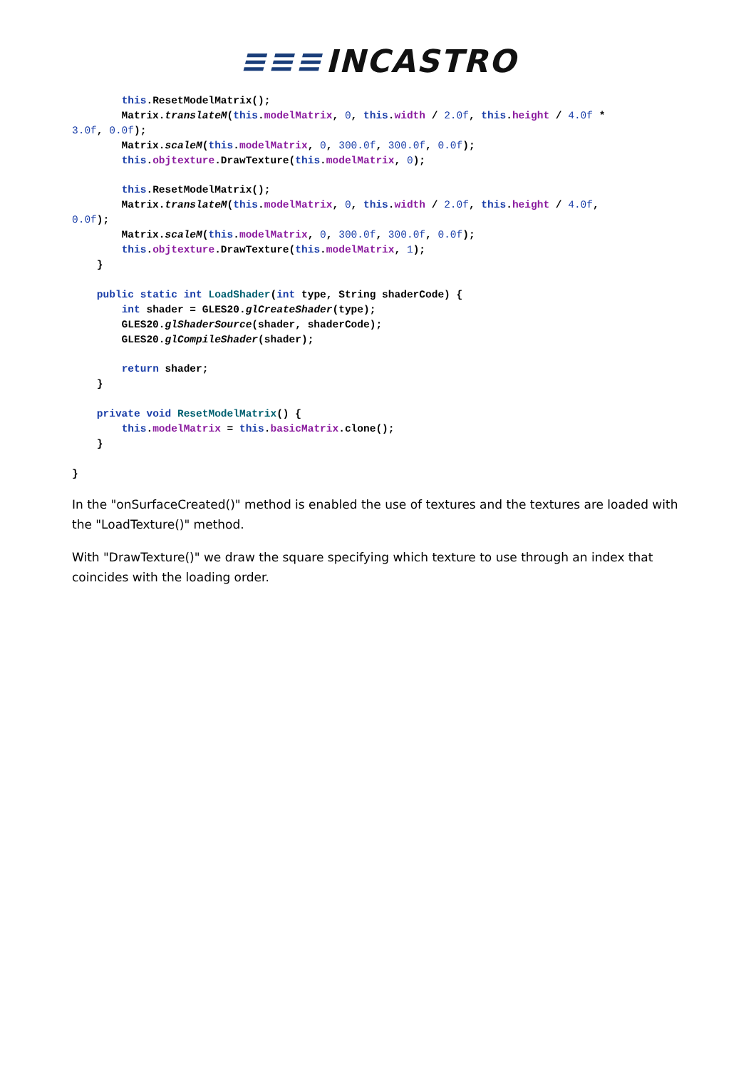≡≡≡ INCASTRO
        this.ResetModelMatrix();
        Matrix.translateM(this.modelMatrix, 0, this.width / 2.0f, this.height / 4.0f *
3.0f, 0.0f);
        Matrix.scaleM(this.modelMatrix, 0, 300.0f, 300.0f, 0.0f);
        this.objtexture.DrawTexture(this.modelMatrix, 0);

        this.ResetModelMatrix();
        Matrix.translateM(this.modelMatrix, 0, this.width / 2.0f, this.height / 4.0f,
0.0f);
        Matrix.scaleM(this.modelMatrix, 0, 300.0f, 300.0f, 0.0f);
        this.objtexture.DrawTexture(this.modelMatrix, 1);
    }

    public static int LoadShader(int type, String shaderCode) {
        int shader = GLES20.glCreateShader(type);
        GLES20.glShaderSource(shader, shaderCode);
        GLES20.glCompileShader(shader);

        return shader;
    }

    private void ResetModelMatrix() {
        this.modelMatrix = this.basicMatrix.clone();
    }

}
In the "onSurfaceCreated()" method is enabled the use of textures and the textures are loaded with the "LoadTexture()" method.
With "DrawTexture()" we draw the square specifying which texture to use through an index that coincides with the loading order.